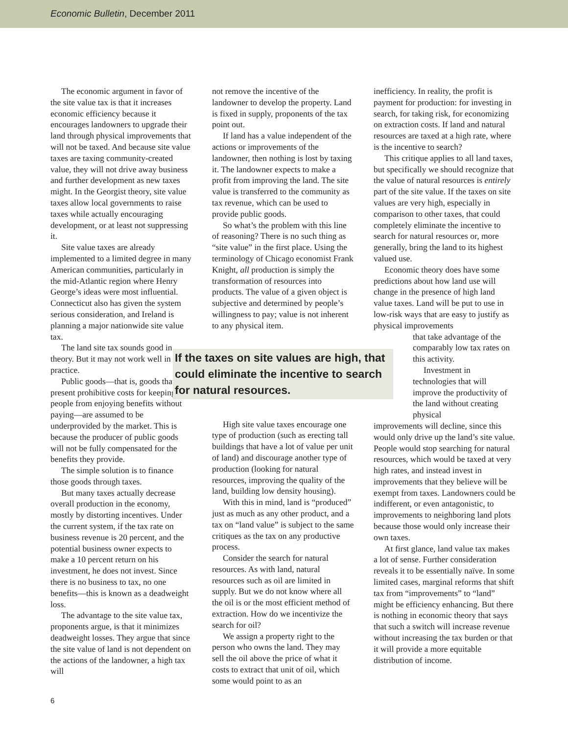Economic Bulletin, December 2011
The economic argument in favor of the site value tax is that it increases economic efficiency because it encourages landowners to upgrade their land through physical improvements that will not be taxed. And because site value taxes are taxing community-created value, they will not drive away business and further development as new taxes might. In the Georgist theory, site value taxes allow local governments to raise taxes while actually encouraging development, or at least not suppressing it.
Site value taxes are already implemented to a limited degree in many American communities, particularly in the mid-Atlantic region where Henry George’s ideas were most influential. Connecticut also has given the system serious consideration, and Ireland is planning a major nationwide site value tax.
The land site tax sounds good in theory. But it may not work well in practice.
Public goods—that is, goods that present prohibitive costs for keeping people from enjoying benefits without paying—are assumed to be underprovided by the market. This is because the producer of public goods will not be fully compensated for the benefits they provide.
The simple solution is to finance those goods through taxes.
But many taxes actually decrease overall production in the economy, mostly by distorting incentives. Under the current system, if the tax rate on business revenue is 20 percent, and the potential business owner expects to make a 10 percent return on his investment, he does not invest. Since there is no business to tax, no one benefits—this is known as a deadweight loss.
The advantage to the site value tax, proponents argue, is that it minimizes deadweight losses. They argue that since the site value of land is not dependent on the actions of the landowner, a high tax will
not remove the incentive of the landowner to develop the property. Land is fixed in supply, proponents of the tax point out.
If land has a value independent of the actions or improvements of the landowner, then nothing is lost by taxing it. The landowner expects to make a profit from improving the land. The site value is transferred to the community as tax revenue, which can be used to provide public goods.
So what’s the problem with this line of reasoning? There is no such thing as “site value” in the first place. Using the terminology of Chicago economist Frank Knight, all production is simply the transformation of resources into products. The value of a given object is subjective and determined by people’s willingness to pay; value is not inherent to any physical item.
If the taxes on site values are high, that could eliminate the incentive to search for natural resources.
High site value taxes encourage one type of production (such as erecting tall buildings that have a lot of value per unit of land) and discourage another type of production (looking for natural resources, improving the quality of the land, building low density housing).
With this in mind, land is “produced” just as much as any other product, and a tax on “land value” is subject to the same critiques as the tax on any productive process.
Consider the search for natural resources. As with land, natural resources such as oil are limited in supply. But we do not know where all the oil is or the most efficient method of extraction. How do we incentivize the search for oil?
We assign a property right to the person who owns the land. They may sell the oil above the price of what it costs to extract that unit of oil, which some would point to as an
inefficiency. In reality, the profit is payment for production: for investing in search, for taking risk, for economizing on extraction costs. If land and natural resources are taxed at a high rate, where is the incentive to search?
This critique applies to all land taxes, but specifically we should recognize that the value of natural resources is entirely part of the site value. If the taxes on site values are very high, especially in comparison to other taxes, that could completely eliminate the incentive to search for natural resources or, more generally, bring the land to its highest valued use.
Economic theory does have some predictions about how land use will change in the presence of high land value taxes. Land will be put to use in low-risk ways that are easy to justify as physical improvements
that take advantage of the comparably low tax rates on this activity.
Investment in technologies that will improve the productivity of the land without creating physical
improvements will decline, since this would only drive up the land’s site value. People would stop searching for natural resources, which would be taxed at very high rates, and instead invest in improvements that they believe will be exempt from taxes. Landowners could be indifferent, or even antagonistic, to improvements to neighboring land plots because those would only increase their own taxes.
At first glance, land value tax makes a lot of sense. Further consideration reveals it to be essentially naïve. In some limited cases, marginal reforms that shift tax from “improvements” to “land” might be efficiency enhancing. But there is nothing in economic theory that says that such a switch will increase revenue without increasing the tax burden or that it will provide a more equitable distribution of income.
6